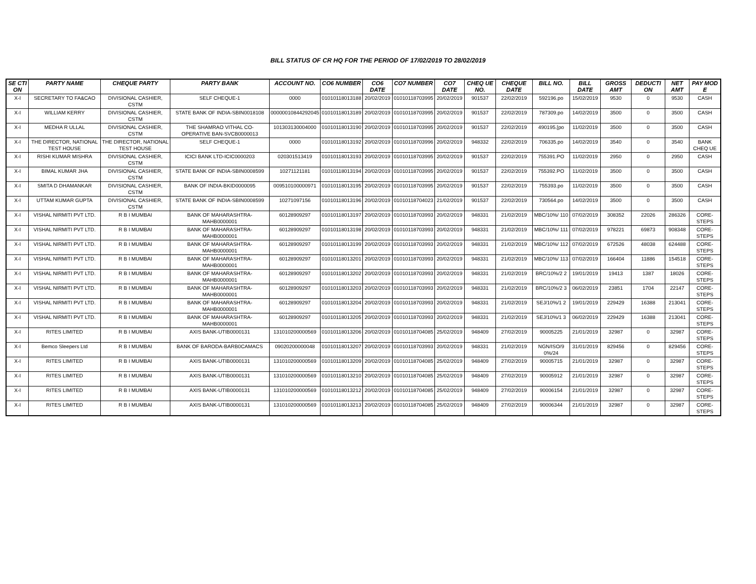BILL STATUS OF CR HQ FOR THE PERIOD OF 17/02/2019 TO 28/02/2019
| SE CTI ON | PARTY NAME | CHEQUE PARTY | PARTY BANK | ACCOUNT NO. | CO6 NUMBER | CO6 DATE | CO7 NUMBER | CO7 DATE | CHEQ UE NO. | CHEQUE DATE | BILL NO. | BILL DATE | GROSS AMT | DEDUCTI ON | NET AMT | PAY MOD E |
| --- | --- | --- | --- | --- | --- | --- | --- | --- | --- | --- | --- | --- | --- | --- | --- | --- |
| X-I | SECRETARY TO FA&CAO | DIVISIONAL CASHIER, CSTM | SELF CHEQUE-1 | 0000 | 01010118013188 | 20/02/2019 | 01010118703995 | 20/02/2019 | 901537 | 22/02/2019 | 592196.po | 15/02/2019 | 9530 | 0 | 9530 | CASH |
| X-I | WILLIAM KERRY | DIVISIONAL CASHIER, CSTM | STATE BANK OF INDIA-SBIN0018108 | 00000010844292045 | 01010118013189 | 20/02/2019 | 01010118703995 | 20/02/2019 | 901537 | 22/02/2019 | 787309.po | 14/02/2019 | 3500 | 0 | 3500 | CASH |
| X-I | MEDHA R ULLAL | DIVISIONAL CASHIER, CSTM | THE SHAMRAO VITHAL CO-OPERATIVE BAN-SVCB0000013 | 101303130004000 | 01010118013190 | 20/02/2019 | 01010118703995 | 20/02/2019 | 901537 | 22/02/2019 | 490195.[po | 11/02/2019 | 3500 | 0 | 3500 | CASH |
| X-I | THE DIRECTOR, NATIONAL TEST HOUSE | THE DIRECTOR, NATIONAL TEST HOUSE | SELF CHEQUE-1 | 0000 | 01010118013192 | 20/02/2019 | 01010118703996 | 20/02/2019 | 948332 | 22/02/2019 | 706335.po | 14/02/2019 | 3540 | 0 | 3540 | BANK CHEQ UE |
| X-I | RISHI KUMAR MISHRA | DIVISIONAL CASHIER, CSTM | ICICI BANK LTD-ICIC0000203 | 020301513419 | 01010118013193 | 20/02/2019 | 01010118703995 | 20/02/2019 | 901537 | 22/02/2019 | 755391.PO | 11/02/2019 | 2950 | 0 | 2950 | CASH |
| X-I | BIMAL KUMAR JHA | DIVISIONAL CASHIER, CSTM | STATE BANK OF INDIA-SBIN0008599 | 10271121181 | 01010118013194 | 20/02/2019 | 01010118703995 | 20/02/2019 | 901537 | 22/02/2019 | 755392.PO | 11/02/2019 | 3500 | 0 | 3500 | CASH |
| X-I | SMITA D DHAMANKAR | DIVISIONAL CASHIER, CSTM | BANK OF INDIA-BKID0000095 | 009510100000971 | 01010118013195 | 20/02/2019 | 01010118703995 | 20/02/2019 | 901537 | 22/02/2019 | 755393.po | 11/02/2019 | 3500 | 0 | 3500 | CASH |
| X-I | UTTAM KUMAR GUPTA | DIVISIONAL CASHIER, CSTM | STATE BANK OF INDIA-SBIN0008599 | 10271097156 | 01010118013196 | 20/02/2019 | 01010118704023 | 21/02/2019 | 901537 | 22/02/2019 | 730564.po | 14/02/2019 | 3500 | 0 | 3500 | CASH |
| X-I | VISHAL NIRMITI PVT LTD. | R B I MUMBAI | BANK OF MAHARASHTRA-MAHB0000001 | 60128909297 | 01010118013197 | 20/02/2019 | 01010118703993 | 20/02/2019 | 948331 | 21/02/2019 | MBC/10%/ 110 | 07/02/2019 | 308352 | 22026 | 286326 | CORE-STEPS |
| X-I | VISHAL NIRMITI PVT LTD. | R B I MUMBAI | BANK OF MAHARASHTRA-MAHB0000001 | 60128909297 | 01010118013198 | 20/02/2019 | 01010118703993 | 20/02/2019 | 948331 | 21/02/2019 | MBC/10%/ 111 | 07/02/2019 | 978221 | 69873 | 908348 | CORE-STEPS |
| X-I | VISHAL NIRMITI PVT LTD. | R B I MUMBAI | BANK OF MAHARASHTRA-MAHB0000001 | 60128909297 | 01010118013199 | 20/02/2019 | 01010118703993 | 20/02/2019 | 948331 | 21/02/2019 | MBC/10%/ 112 | 07/02/2019 | 672526 | 48038 | 624488 | CORE-STEPS |
| X-I | VISHAL NIRMITI PVT LTD. | R B I MUMBAI | BANK OF MAHARASHTRA-MAHB0000001 | 60128909297 | 01010118013201 | 20/02/2019 | 01010118703993 | 20/02/2019 | 948331 | 21/02/2019 | MBC/10%/ 113 | 07/02/2019 | 166404 | 11886 | 154518 | CORE-STEPS |
| X-I | VISHAL NIRMITI PVT LTD. | R B I MUMBAI | BANK OF MAHARASHTRA-MAHB0000001 | 60128909297 | 01010118013202 | 20/02/2019 | 01010118703993 | 20/02/2019 | 948331 | 21/02/2019 | BRC/10%/2 2 | 19/01/2019 | 19413 | 1387 | 18026 | CORE-STEPS |
| X-I | VISHAL NIRMITI PVT LTD. | R B I MUMBAI | BANK OF MAHARASHTRA-MAHB0000001 | 60128909297 | 01010118013203 | 20/02/2019 | 01010118703993 | 20/02/2019 | 948331 | 21/02/2019 | BRC/10%/2 3 | 06/02/2019 | 23851 | 1704 | 22147 | CORE-STEPS |
| X-I | VISHAL NIRMITI PVT LTD. | R B I MUMBAI | BANK OF MAHARASHTRA-MAHB0000001 | 60128909297 | 01010118013204 | 20/02/2019 | 01010118703993 | 20/02/2019 | 948331 | 21/02/2019 | SEJ/10%/1 2 | 19/01/2019 | 229429 | 16388 | 213041 | CORE-STEPS |
| X-I | VISHAL NIRMITI PVT LTD. | R B I MUMBAI | BANK OF MAHARASHTRA-MAHB0000001 | 60128909297 | 01010118013205 | 20/02/2019 | 01010118703993 | 20/02/2019 | 948331 | 21/02/2019 | SEJ/10%/1 3 | 06/02/2019 | 229429 | 16388 | 213041 | CORE-STEPS |
| X-I | RITES LIMITED | R B I MUMBAI | AXIS BANK-UTIB0000131 | 131010200000569 | 01010118013206 | 20/02/2019 | 01010118704085 | 25/02/2019 | 948409 | 27/02/2019 | 90005225 | 21/01/2019 | 32987 | 0 | 32987 | CORE-STEPS |
| X-I | Bemco Sleepers Ltd | R B I MUMBAI | BANK OF BARODA-BARB0CAMACS | 09020200000048 | 01010118013207 | 20/02/2019 | 01010118703993 | 20/02/2019 | 948331 | 21/02/2019 | NGN/ISO/9 0%/24 | 31/01/2019 | 829456 | 0 | 829456 | CORE-STEPS |
| X-I | RITES LIMITED | R B I MUMBAI | AXIS BANK-UTIB0000131 | 131010200000569 | 01010118013209 | 20/02/2019 | 01010118704085 | 25/02/2019 | 948409 | 27/02/2019 | 90005715 | 21/01/2019 | 32987 | 0 | 32987 | CORE-STEPS |
| X-I | RITES LIMITED | R B I MUMBAI | AXIS BANK-UTIB0000131 | 131010200000569 | 01010118013210 | 20/02/2019 | 01010118704085 | 25/02/2019 | 948409 | 27/02/2019 | 90005912 | 21/01/2019 | 32987 | 0 | 32987 | CORE-STEPS |
| X-I | RITES LIMITED | R B I MUMBAI | AXIS BANK-UTIB0000131 | 131010200000569 | 01010118013212 | 20/02/2019 | 01010118704085 | 25/02/2019 | 948409 | 27/02/2019 | 90006154 | 21/01/2019 | 32987 | 0 | 32987 | CORE-STEPS |
| X-I | RITES LIMITED | R B I MUMBAI | AXIS BANK-UTIB0000131 | 131010200000569 | 01010118013213 | 20/02/2019 | 01010118704085 | 25/02/2019 | 948409 | 27/02/2019 | 90006344 | 21/01/2019 | 32987 | 0 | 32987 | CORE-STEPS |